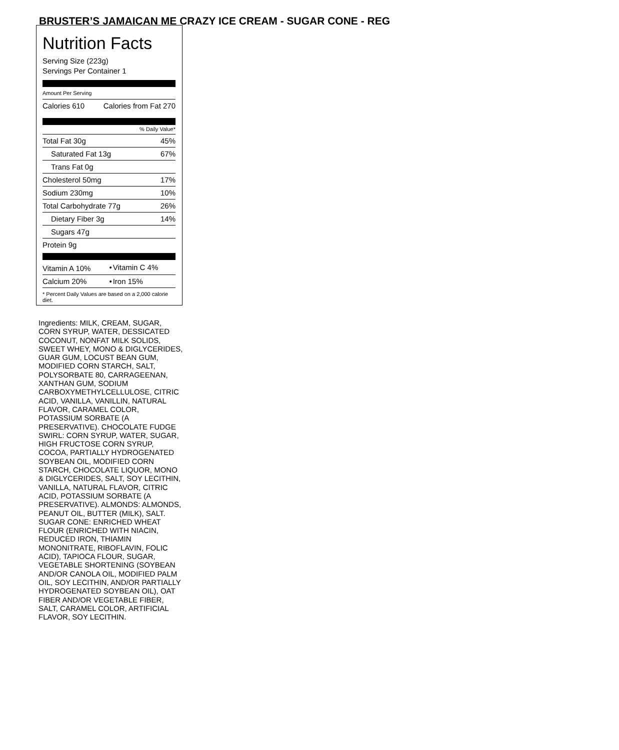BRUSTER’S JAMAICAN ME CRAZY ICE CREAM - SUGAR CONE - REG
Nutrition Facts
Serving Size (223g)
Servings Per Container 1
Amount Per Serving
| Calories 610 | Calories from Fat 270 |
% Daily Value*
| Total Fat 30g | 45% |
| Saturated Fat 13g | 67% |
| Trans Fat 0g | |
| Cholesterol 50mg | 17% |
| Sodium 230mg | 10% |
| Total Carbohydrate 77g | 26% |
| Dietary Fiber 3g | 14% |
| Sugars 47g | |
| Protein 9g | |
| Vitamin A 10% | • | Vitamin C 4% |
| Calcium 20% | • | Iron 15% |
* Percent Daily Values are based on a 2,000 calorie diet.
Ingredients: MILK, CREAM, SUGAR, CORN SYRUP, WATER, DESSICATED COCONUT, NONFAT MILK SOLIDS, SWEET WHEY, MONO & DIGLYCERIDES, GUAR GUM, LOCUST BEAN GUM, MODIFIED CORN STARCH, SALT, POLYSORBATE 80, CARRAGEENAN, XANTHAN GUM, SODIUM CARBOXYMETHYLCELLULOSE, CITRIC ACID, VANILLA, VANILLIN, NATURAL FLAVOR, CARAMEL COLOR, POTASSIUM SORBATE (A PRESERVATIVE). CHOCOLATE FUDGE SWIRL: CORN SYRUP, WATER, SUGAR, HIGH FRUCTOSE CORN SYRUP, COCOA, PARTIALLY HYDROGENATED SOYBEAN OIL, MODIFIED CORN STARCH, CHOCOLATE LIQUOR, MONO & DIGLYCERIDES, SALT, SOY LECITHIN, VANILLA, NATURAL FLAVOR, CITRIC ACID, POTASSIUM SORBATE (A PRESERVATIVE). ALMONDS: ALMONDS, PEANUT OIL, BUTTER (MILK), SALT. SUGAR CONE: ENRICHED WHEAT FLOUR (ENRICHED WITH NIACIN, REDUCED IRON, THIAMIN MONONITRATE, RIBOFLAVIN, FOLIC ACID), TAPIOCA FLOUR, SUGAR, VEGETABLE SHORTENING (SOYBEAN AND/OR CANOLA OIL, MODIFIED PALM OIL, SOY LECITHIN, AND/OR PARTIALLY HYDROGENATED SOYBEAN OIL), OAT FIBER AND/OR VEGETABLE FIBER, SALT, CARAMEL COLOR, ARTIFICIAL FLAVOR, SOY LECITHIN.